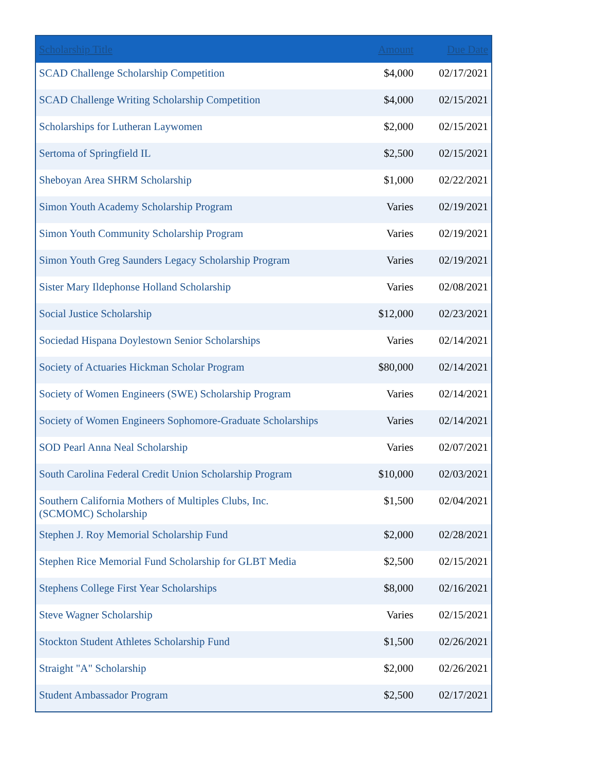| Scholarship Title | Amount | Due Date |
| --- | --- | --- |
| SCAD Challenge Scholarship Competition | $4,000 | 02/17/2021 |
| SCAD Challenge Writing Scholarship Competition | $4,000 | 02/15/2021 |
| Scholarships for Lutheran Laywomen | $2,000 | 02/15/2021 |
| Sertoma of Springfield IL | $2,500 | 02/15/2021 |
| Sheboyan Area SHRM Scholarship | $1,000 | 02/22/2021 |
| Simon Youth Academy Scholarship Program | Varies | 02/19/2021 |
| Simon Youth Community Scholarship Program | Varies | 02/19/2021 |
| Simon Youth Greg Saunders Legacy Scholarship Program | Varies | 02/19/2021 |
| Sister Mary Ildephonse Holland Scholarship | Varies | 02/08/2021 |
| Social Justice Scholarship | $12,000 | 02/23/2021 |
| Sociedad Hispana Doylestown Senior Scholarships | Varies | 02/14/2021 |
| Society of Actuaries Hickman Scholar Program | $80,000 | 02/14/2021 |
| Society of Women Engineers (SWE) Scholarship Program | Varies | 02/14/2021 |
| Society of Women Engineers Sophomore-Graduate Scholarships | Varies | 02/14/2021 |
| SOD Pearl Anna Neal Scholarship | Varies | 02/07/2021 |
| South Carolina Federal Credit Union Scholarship Program | $10,000 | 02/03/2021 |
| Southern California Mothers of Multiples Clubs, Inc. (SCMOMC) Scholarship | $1,500 | 02/04/2021 |
| Stephen J. Roy Memorial Scholarship Fund | $2,000 | 02/28/2021 |
| Stephen Rice Memorial Fund Scholarship for GLBT Media | $2,500 | 02/15/2021 |
| Stephens College First Year Scholarships | $8,000 | 02/16/2021 |
| Steve Wagner Scholarship | Varies | 02/15/2021 |
| Stockton Student Athletes Scholarship Fund | $1,500 | 02/26/2021 |
| Straight "A" Scholarship | $2,000 | 02/26/2021 |
| Student Ambassador Program | $2,500 | 02/17/2021 |